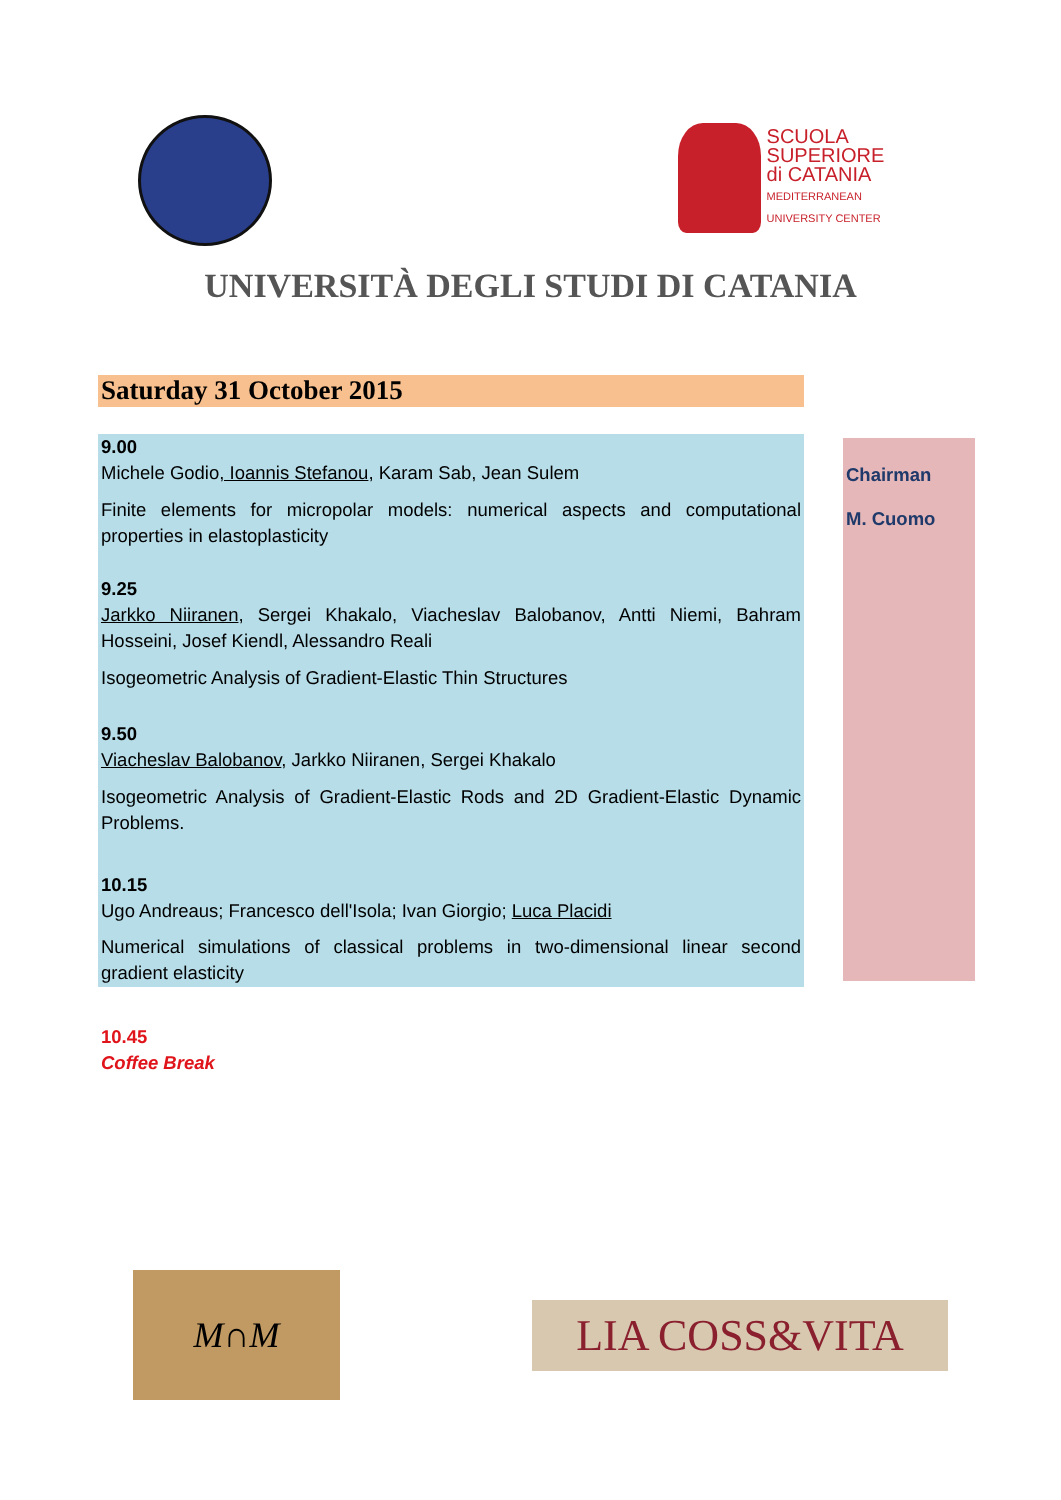SCUOLA
SUPERIORE
di CATANIA
MEDITERRANEAN UNIVERSITY CENTER
UNIVERSITÀ DEGLI STUDI DI CATANIA
Saturday 31 October 2015
9.00
Michele Godio, Ioannis Stefanou, Karam Sab, Jean Sulem
Finite elements for micropolar models: numerical aspects and computational properties in elastoplasticity
9.25
Jarkko Niiranen, Sergei Khakalo, Viacheslav Balobanov, Antti Niemi, Bahram Hosseini, Josef Kiendl, Alessandro Reali
Isogeometric Analysis of Gradient-Elastic Thin Structures
9.50
Viacheslav Balobanov, Jarkko Niiranen, Sergei Khakalo
Isogeometric Analysis of Gradient-Elastic Rods and 2D Gradient-Elastic Dynamic Problems.
10.15
Ugo Andreaus; Francesco dell'Isola; Ivan Giorgio; Luca Placidi
Numerical simulations of classical problems in two-dimensional linear second gradient elasticity
Chairman
M. Cuomo
10.45
Coffee Break
M∩M
LIA COSS&VITA